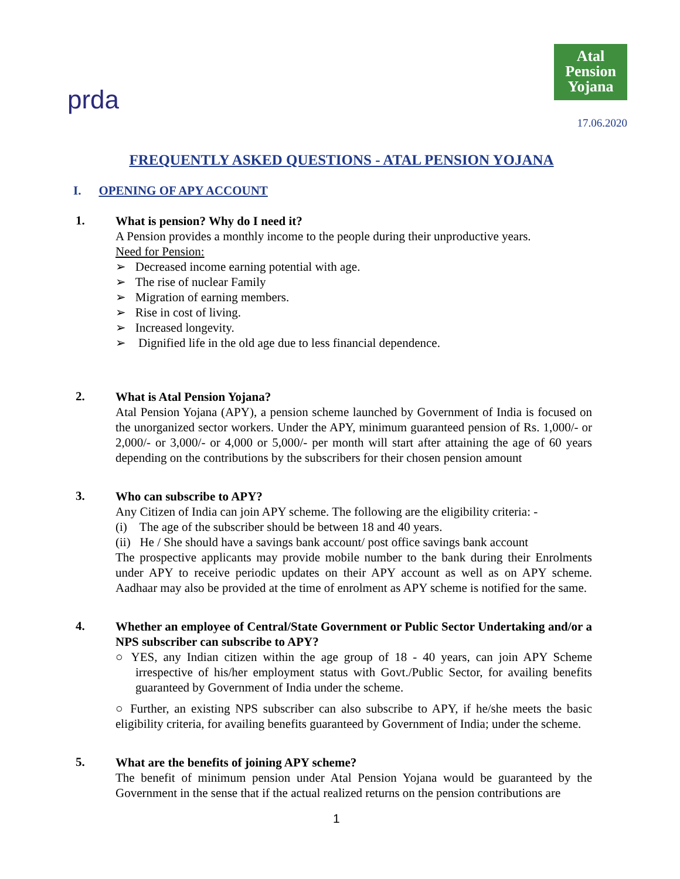prda
Atal
Pension
Yojana
17.06.2020
FREQUENTLY ASKED QUESTIONS - ATAL PENSION YOJANA
I. OPENING OF APY ACCOUNT
1.
What is pension? Why do I need it?
A Pension provides a monthly income to the people during their unproductive years.
Need for Pension:
➢ Decreased income earning potential with age.
➢ The rise of nuclear Family
➢ Migration of earning members.
➢ Rise in cost of living.
➢ Increased longevity.
➢ Dignified life in the old age due to less financial dependence.
2.
What is Atal Pension Yojana?
Atal Pension Yojana (APY), a pension scheme launched by Government of India is focused on the unorganized sector workers. Under the APY, minimum guaranteed pension of Rs. 1,000/- or 2,000/- or 3,000/- or 4,000 or 5,000/- per month will start after attaining the age of 60 years depending on the contributions by the subscribers for their chosen pension amount
3.
Who can subscribe to APY?
Any Citizen of India can join APY scheme. The following are the eligibility criteria: -
(i) The age of the subscriber should be between 18 and 40 years.
(ii) He / She should have a savings bank account/ post office savings bank account
The prospective applicants may provide mobile number to the bank during their Enrolments under APY to receive periodic updates on their APY account as well as on APY scheme. Aadhaar may also be provided at the time of enrolment as APY scheme is notified for the same.
4.
Whether an employee of Central/State Government or Public Sector Undertaking and/or a NPS subscriber can subscribe to APY?
○ YES, any Indian citizen within the age group of 18 - 40 years, can join APY Scheme irrespective of his/her employment status with Govt./Public Sector, for availing benefits guaranteed by Government of India under the scheme.
○ Further, an existing NPS subscriber can also subscribe to APY, if he/she meets the basic eligibility criteria, for availing benefits guaranteed by Government of India; under the scheme.
5.
What are the benefits of joining APY scheme?
The benefit of minimum pension under Atal Pension Yojana would be guaranteed by the Government in the sense that if the actual realized returns on the pension contributions are
1